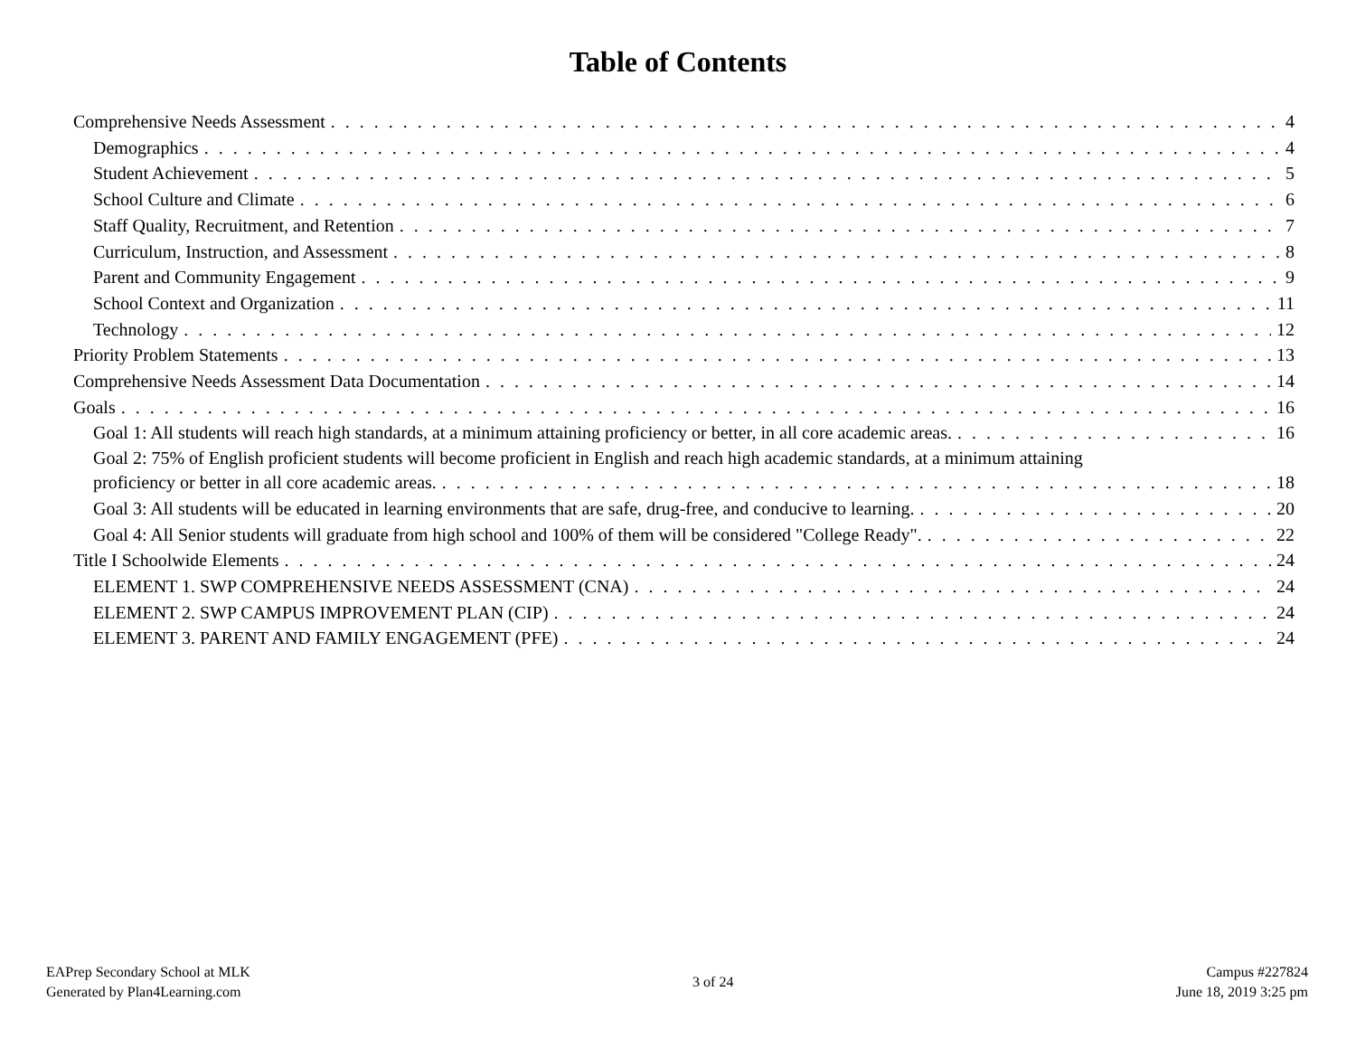Table of Contents
Comprehensive Needs Assessment 4
Demographics 4
Student Achievement 5
School Culture and Climate 6
Staff Quality, Recruitment, and Retention 7
Curriculum, Instruction, and Assessment 8
Parent and Community Engagement 9
School Context and Organization 11
Technology 12
Priority Problem Statements 13
Comprehensive Needs Assessment Data Documentation 14
Goals 16
Goal 1: All students will reach high standards, at a minimum attaining proficiency or better, in all core academic areas. 16
Goal 2: 75% of English proficient students will become proficient in English and reach high academic standards, at a minimum attaining
proficiency or better in all core academic areas. 18
Goal 3: All students will be educated in learning environments that are safe, drug-free, and conducive to learning. 20
Goal 4: All Senior students will graduate from high school and 100% of them will be considered "College Ready". 22
Title I Schoolwide Elements 24
ELEMENT 1. SWP COMPREHENSIVE NEEDS ASSESSMENT (CNA) 24
ELEMENT 2. SWP CAMPUS IMPROVEMENT PLAN (CIP) 24
ELEMENT 3. PARENT AND FAMILY ENGAGEMENT (PFE) 24
EAPrep Secondary School at MLK
Generated by Plan4Learning.com
3 of 24 Campus #227824
June 18, 2019 3:25 pm